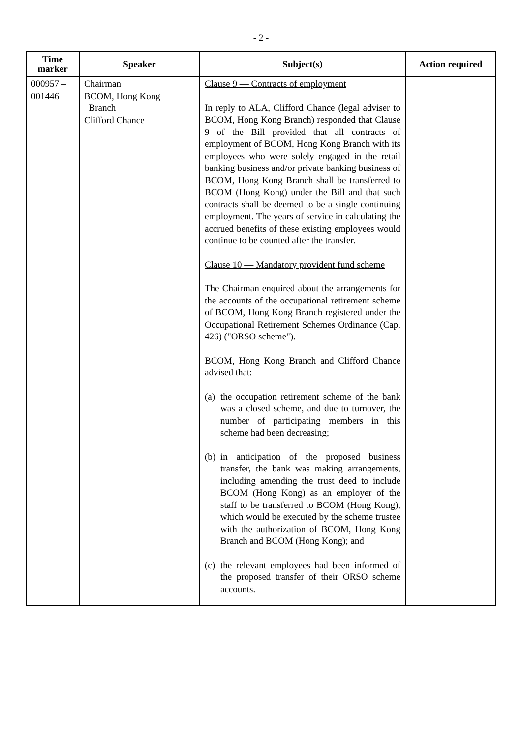- 2 -
| Time marker | Speaker | Subject(s) | Action required |
| --- | --- | --- | --- |
| 000957 – 001446 | Chairman BCOM, Hong Kong Branch Clifford Chance | Clause 9 — Contracts of employment In reply to ALA, Clifford Chance (legal adviser to BCOM, Hong Kong Branch) responded that Clause 9 of the Bill provided that all contracts of employment of BCOM, Hong Kong Branch with its employees who were solely engaged in the retail banking business and/or private banking business of BCOM, Hong Kong Branch shall be transferred to BCOM (Hong Kong) under the Bill and that such contracts shall be deemed to be a single continuing employment. The years of service in calculating the accrued benefits of these existing employees would continue to be counted after the transfer. Clause 10 — Mandatory provident fund scheme The Chairman enquired about the arrangements for the accounts of the occupational retirement scheme of BCOM, Hong Kong Branch registered under the Occupational Retirement Schemes Ordinance (Cap. 426) ("ORSO scheme"). BCOM, Hong Kong Branch and Clifford Chance advised that: (a) the occupation retirement scheme of the bank was a closed scheme, and due to turnover, the number of participating members in this scheme had been decreasing; (b) in anticipation of the proposed business transfer, the bank was making arrangements, including amending the trust deed to include BCOM (Hong Kong) as an employer of the staff to be transferred to BCOM (Hong Kong), which would be executed by the scheme trustee with the authorization of BCOM, Hong Kong Branch and BCOM (Hong Kong); and (c) the relevant employees had been informed of the proposed transfer of their ORSO scheme accounts. | |